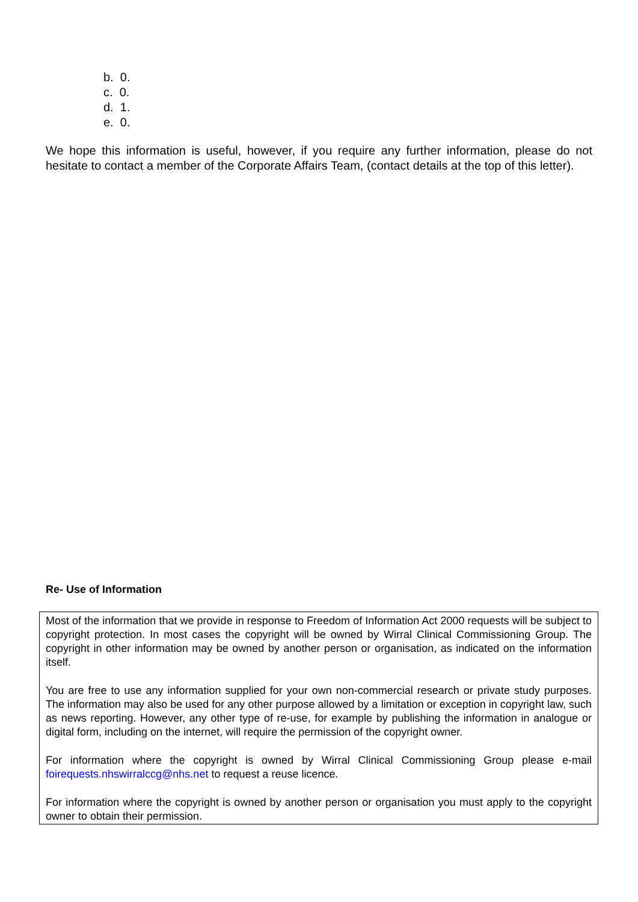b. 0.
c. 0.
d. 1.
e. 0.
We hope this information is useful, however, if you require any further information, please do not hesitate to contact a member of the Corporate Affairs Team, (contact details at the top of this letter).
Re- Use of Information
Most of the information that we provide in response to Freedom of Information Act 2000 requests will be subject to copyright protection. In most cases the copyright will be owned by Wirral Clinical Commissioning Group. The copyright in other information may be owned by another person or organisation, as indicated on the information itself.
You are free to use any information supplied for your own non-commercial research or private study purposes. The information may also be used for any other purpose allowed by a limitation or exception in copyright law, such as news reporting. However, any other type of re-use, for example by publishing the information in analogue or digital form, including on the internet, will require the permission of the copyright owner.
For information where the copyright is owned by Wirral Clinical Commissioning Group please e-mail foirequests.nhswirralccg@nhs.net to request a reuse licence.
For information where the copyright is owned by another person or organisation you must apply to the copyright owner to obtain their permission.